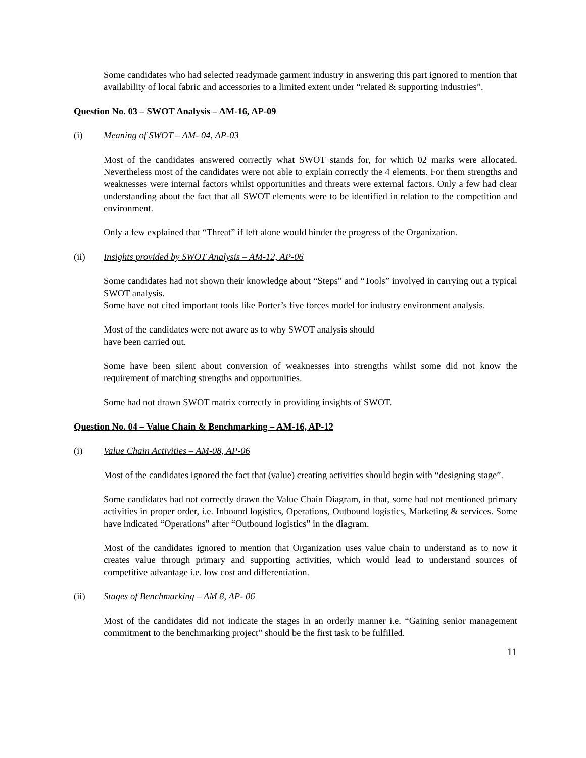Some candidates who had selected readymade garment industry in answering this part ignored to mention that availability of local fabric and accessories to a limited extent under “related & supporting industries”.
Question No. 03 – SWOT Analysis – AM-16, AP-09
(i) Meaning of SWOT – AM- 04, AP-03
Most of the candidates answered correctly what SWOT stands for, for which 02 marks were allocated. Nevertheless most of the candidates were not able to explain correctly the 4 elements. For them strengths and weaknesses were internal factors whilst opportunities and threats were external factors. Only a few had clear understanding about the fact that all SWOT elements were to be identified in relation to the competition and environment.
Only a few explained that “Threat” if left alone would hinder the progress of the Organization.
(ii) Insights provided by SWOT Analysis – AM-12, AP-06
Some candidates had not shown their knowledge about “Steps” and “Tools” involved in carrying out a typical SWOT analysis.
Some have not cited important tools like Porter’s five forces model for industry environment analysis.
Most of the candidates were not aware as to why SWOT analysis should
have been carried out.
Some have been silent about conversion of weaknesses into strengths whilst some did not know the requirement of matching strengths and opportunities.
Some had not drawn SWOT matrix correctly in providing insights of SWOT.
Question No. 04 – Value Chain & Benchmarking – AM-16, AP-12
(i) Value Chain Activities – AM-08, AP-06
Most of the candidates ignored the fact that (value) creating activities should begin with “designing stage”.
Some candidates had not correctly drawn the Value Chain Diagram, in that, some had not mentioned primary activities in proper order, i.e. Inbound logistics, Operations, Outbound logistics, Marketing & services. Some have indicated “Operations” after “Outbound logistics” in the diagram.
Most of the candidates ignored to mention that Organization uses value chain to understand as to now it creates value through primary and supporting activities, which would lead to understand sources of competitive advantage i.e. low cost and differentiation.
(ii) Stages of Benchmarking – AM 8, AP- 06
Most of the candidates did not indicate the stages in an orderly manner i.e. “Gaining senior management commitment to the benchmarking project” should be the first task to be fulfilled.
11